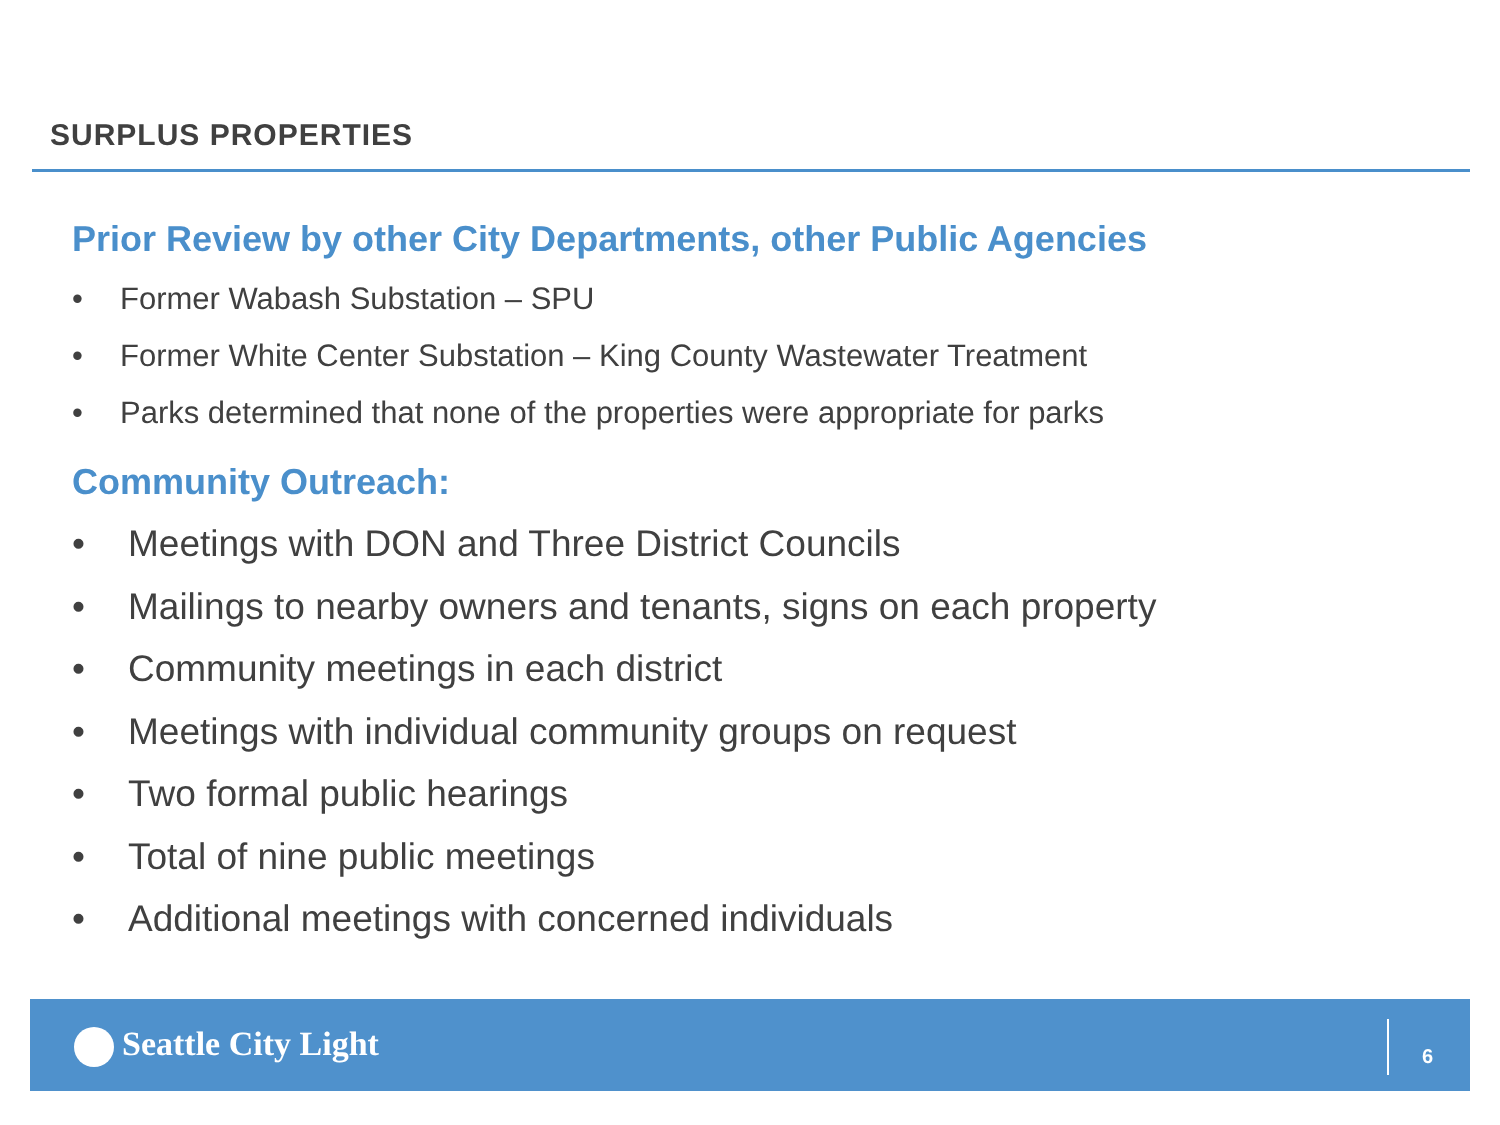SURPLUS PROPERTIES
Prior Review by other City Departments, other Public Agencies
• Former Wabash Substation – SPU
• Former White Center Substation – King County Wastewater Treatment
• Parks determined that none of the properties were appropriate for parks
Community Outreach:
• Meetings with DON and Three District Councils
• Mailings to nearby owners and tenants, signs on each property
• Community meetings in each district
• Meetings with individual community groups on request
• Two formal public hearings
• Total of nine public meetings
• Additional meetings with concerned individuals
Seattle City Light 6